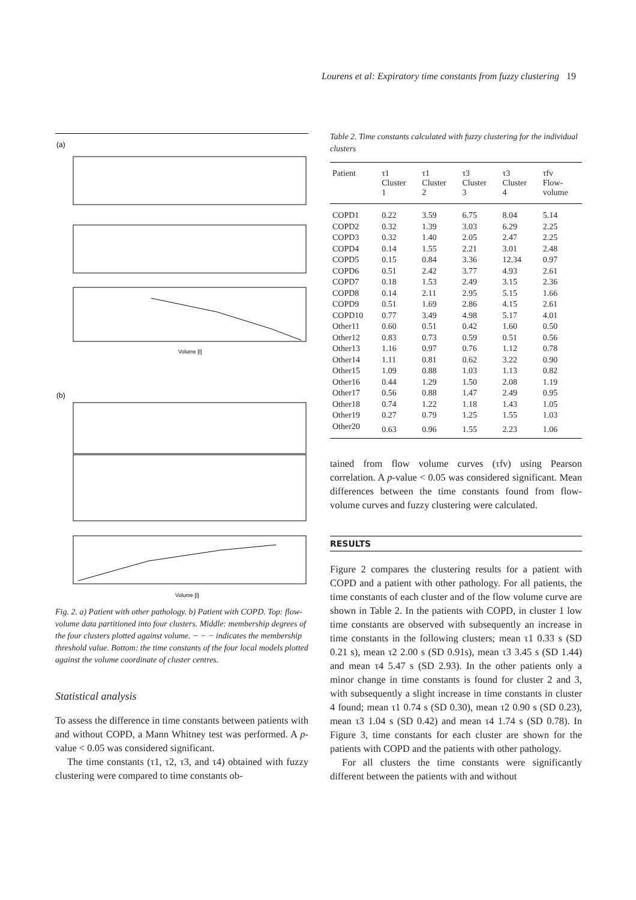Lourens et al: Expiratory time constants from fuzzy clustering 19
(a)
Volume [l]
(b)
Volume [l]
Fig. 2. a) Patient with other pathology. b) Patient with COPD. Top: flow-volume data partitioned into four clusters. Middle: membership degrees of the four clusters plotted against volume. − − − indicates the membership threshold value. Bottom: the time constants of the four local models plotted against the volume coordinate of cluster centres.
Statistical analysis
To assess the difference in time constants between patients with and without COPD, a Mann Whitney test was performed. A p-value < 0.05 was considered significant.
The time constants (τ1, τ2, τ3, and τ4) obtained with fuzzy clustering were compared to time constants ob-
Table 2. Time constants calculated with fuzzy clustering for the individual clusters
| Patient | τ1 Cluster 1 | τ1 Cluster 2 | τ3 Cluster 3 | τ3 Cluster 4 | τfv Flow- volume |
| --- | --- | --- | --- | --- | --- |
| COPD1 | 0.22 | 3.59 | 6.75 | 8.04 | 5.14 |
| COPD2 | 0.32 | 1.39 | 3.03 | 6.29 | 2.25 |
| COPD3 | 0.32 | 1.40 | 2.05 | 2.47 | 2.25 |
| COPD4 | 0.14 | 1.55 | 2.21 | 3.01 | 2.48 |
| COPD5 | 0.15 | 0.84 | 3.36 | 12.34 | 0.97 |
| COPD6 | 0.51 | 2.42 | 3.77 | 4.93 | 2.61 |
| COPD7 | 0.18 | 1.53 | 2.49 | 3.15 | 2.36 |
| COPD8 | 0.14 | 2.11 | 2.95 | 5.15 | 1.66 |
| COPD9 | 0.51 | 1.69 | 2.86 | 4.15 | 2.61 |
| COPD10 | 0.77 | 3.49 | 4.98 | 5.17 | 4.01 |
| Other11 | 0.60 | 0.51 | 0.42 | 1.60 | 0.50 |
| Other12 | 0.83 | 0.73 | 0.59 | 0.51 | 0.56 |
| Other13 | 1.16 | 0.97 | 0.76 | 1.12 | 0.78 |
| Other14 | 1.11 | 0.81 | 0.62 | 3.22 | 0.90 |
| Other15 | 1.09 | 0.88 | 1.03 | 1.13 | 0.82 |
| Other16 | 0.44 | 1.29 | 1.50 | 2.08 | 1.19 |
| Other17 | 0.56 | 0.88 | 1.47 | 2.49 | 0.95 |
| Other18 | 0.74 | 1.22 | 1.18 | 1.43 | 1.05 |
| Other19 | 0.27 | 0.79 | 1.25 | 1.55 | 1.03 |
| Other20 | 0.63 | 0.96 | 1.55 | 2.23 | 1.06 |
tained from flow volume curves (τfv) using Pearson correlation. A p-value < 0.05 was considered significant. Mean differences between the time constants found from flow-volume curves and fuzzy clustering were calculated.
RESULTS
Figure 2 compares the clustering results for a patient with COPD and a patient with other pathology. For all patients, the time constants of each cluster and of the flow volume curve are shown in Table 2. In the patients with COPD, in cluster 1 low time constants are observed with subsequently an increase in time constants in the following clusters; mean τ1 0.33 s (SD 0.21 s), mean τ2 2.00 s (SD 0.91s), mean τ3 3.45 s (SD 1.44) and mean τ4 5.47 s (SD 2.93). In the other patients only a minor change in time constants is found for cluster 2 and 3, with subsequently a slight increase in time constants in cluster 4 found; mean τ1 0.74 s (SD 0.30), mean τ2 0.90 s (SD 0.23), mean τ3 1.04 s (SD 0.42) and mean τ4 1.74 s (SD 0.78). In Figure 3, time constants for each cluster are shown for the patients with COPD and the patients with other pathology.
For all clusters the time constants were significantly different between the patients with and without